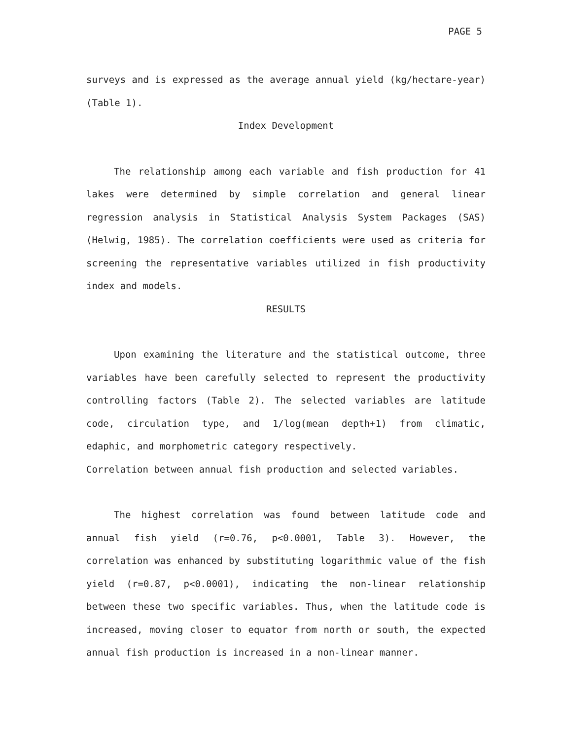PAGE 5
surveys and is expressed as the average annual yield (kg/hectare-year)(Table 1).
Index Development
The relationship among each variable and fish production for 41 lakes were determined by simple correlation and general linear regression analysis in Statistical Analysis System Packages (SAS) (Helwig, 1985). The correlation coefficients were used as criteria for screening the representative variables utilized in fish productivity index and models.
RESULTS
Upon examining the literature and the statistical outcome, three variables have been carefully selected to represent the productivity controlling factors (Table 2). The selected variables are latitude code, circulation type, and 1/log(mean depth+1) from climatic, edaphic, and morphometric category respectively.
Correlation between annual fish production and selected variables.
The highest correlation was found between latitude code and annual fish yield (r=0.76, p<0.0001, Table 3). However, the correlation was enhanced by substituting logarithmic value of the fish yield (r=0.87, p<0.0001), indicating the non-linear relationship between these two specific variables. Thus, when the latitude code is increased, moving closer to equator from north or south, the expected annual fish production is increased in a non-linear manner.